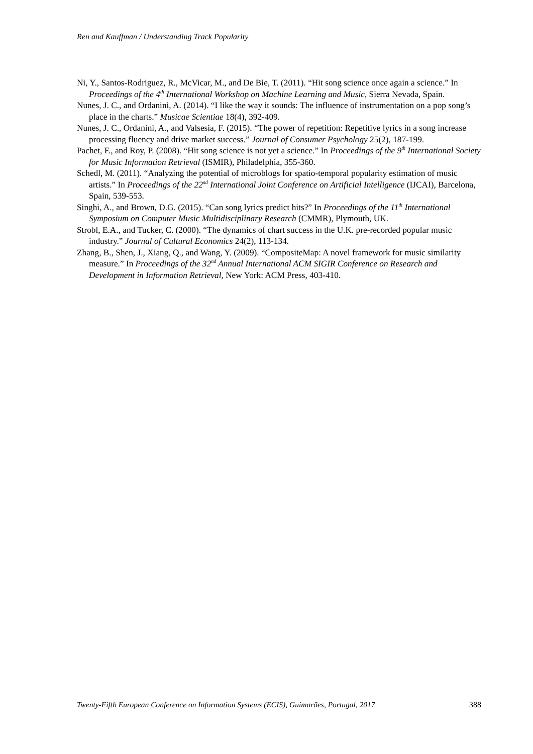Ren and Kauffman / Understanding Track Popularity
Ni, Y., Santos-Rodriguez, R., McVicar, M., and De Bie, T. (2011). “Hit song science once again a science.” In Proceedings of the 4<sup>th</sup> International Workshop on Machine Learning and Music, Sierra Nevada, Spain.
Nunes, J. C., and Ordanini, A. (2014). “I like the way it sounds: The influence of instrumentation on a pop song’s place in the charts.” Musicae Scientiae 18(4), 392-409.
Nunes, J. C., Ordanini, A., and Valsesia, F. (2015). “The power of repetition: Repetitive lyrics in a song increase processing fluency and drive market success.” Journal of Consumer Psychology 25(2), 187-199.
Pachet, F., and Roy, P. (2008). “Hit song science is not yet a science.” In Proceedings of the 9<sup>th</sup> International Society for Music Information Retrieval (ISMIR), Philadelphia, 355-360.
Schedl, M. (2011). “Analyzing the potential of microblogs for spatio-temporal popularity estimation of music artists.” In Proceedings of the 22<sup>nd</sup> International Joint Conference on Artificial Intelligence (IJCAI), Barcelona, Spain, 539-553.
Singhi, A., and Brown, D.G. (2015). “Can song lyrics predict hits?” In Proceedings of the 11<sup>th</sup> International Symposium on Computer Music Multidisciplinary Research (CMMR), Plymouth, UK.
Strobl, E.A., and Tucker, C. (2000). “The dynamics of chart success in the U.K. pre-recorded popular music industry.” Journal of Cultural Economics 24(2), 113-134.
Zhang, B., Shen, J., Xiang, Q., and Wang, Y. (2009). “CompositeMap: A novel framework for music similarity measure.” In Proceedings of the 32<sup>nd</sup> Annual International ACM SIGIR Conference on Research and Development in Information Retrieval, New York: ACM Press, 403-410.
Twenty-Fifth European Conference on Information Systems (ECIS), Guimarães, Portugal, 2017 388